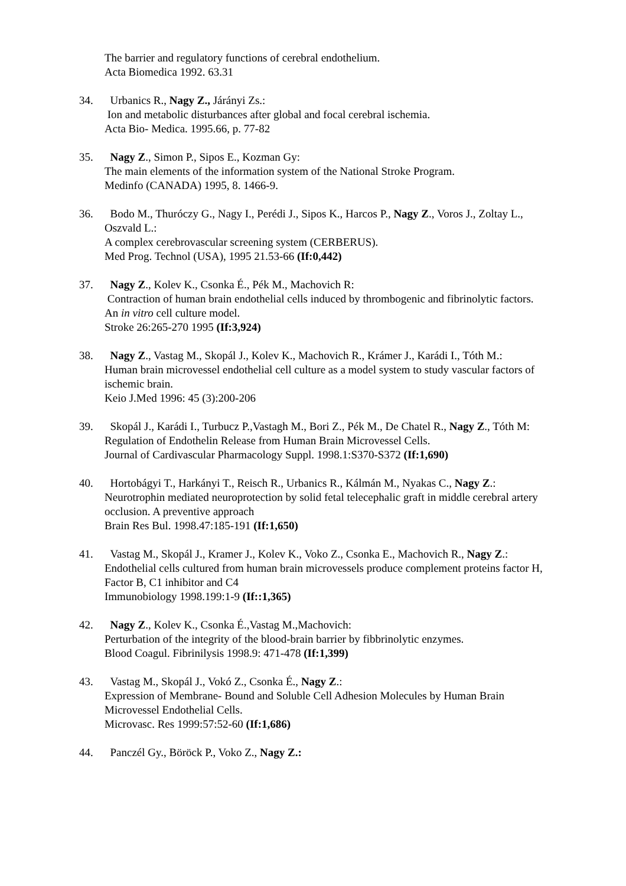The barrier and regulatory functions of cerebral endothelium.
Acta Biomedica 1992. 63.31
34. Urbanics R., Nagy Z., Járányi Zs.:
Ion and metabolic disturbances after global and focal cerebral ischemia.
Acta Bio- Medica. 1995.66, p. 77-82
35. Nagy Z., Simon P., Sipos E., Kozman Gy:
The main elements of the information system of the National Stroke Program.
Medinfo (CANADA) 1995, 8. 1466-9.
36. Bodo M., Thuróczy G., Nagy I., Perédi J., Sipos K., Harcos P., Nagy Z., Voros J., Zoltay L., Oszvald L.:
A complex cerebrovascular screening system (CERBERUS).
Med Prog. Technol (USA), 1995 21.53-66 (If:0,442)
37. Nagy Z., Kolev K., Csonka É., Pék M., Machovich R:
Contraction of human brain endothelial cells induced by thrombogenic and fibrinolytic factors. An in vitro cell culture model.
Stroke 26:265-270 1995 (If:3,924)
38. Nagy Z., Vastag M., Skopál J., Kolev K., Machovich R., Krámer J., Karádi I., Tóth M.:
Human brain microvessel endothelial cell culture as a model system to study vascular factors of ischemic brain.
Keio J.Med 1996: 45 (3):200-206
39. Skopál J., Karádi I., Turbucz P.,Vastagh M., Bori Z., Pék M., De Chatel R., Nagy Z., Tóth M:
Regulation of Endothelin Release from Human Brain Microvessel Cells.
Journal of Cardivascular Pharmacology Suppl. 1998.1:S370-S372 (If:1,690)
40. Hortobágyi T., Harkányi T., Reisch R., Urbanics R., Kálmán M., Nyakas C., Nagy Z.:
Neurotrophin mediated neuroprotection by solid fetal telecephalic graft in middle cerebral artery occlusion. A preventive approach
Brain Res Bul. 1998.47:185-191 (If:1,650)
41. Vastag M., Skopál J., Kramer J., Kolev K., Voko Z., Csonka E., Machovich R., Nagy Z.: Endothelial cells cultured from human brain microvessels produce complement proteins factor H, Factor B, C1 inhibitor and C4
Immunobiology 1998.199:1-9 (If::1,365)
42. Nagy Z., Kolev K., Csonka É.,Vastag M.,Machovich:
Perturbation of the integrity of the blood-brain barrier by fibbrinolytic enzymes.
Blood Coagul. Fibrinilysis 1998.9: 471-478 (If:1,399)
43. Vastag M., Skopál J., Vokó Z., Csonka É., Nagy Z.:
Expression of Membrane- Bound and Soluble Cell Adhesion Molecules by Human Brain Microvessel Endothelial Cells.
Microvasc. Res 1999:57:52-60 (If:1,686)
44. Panczél Gy., Böröck P., Voko Z., Nagy Z.: